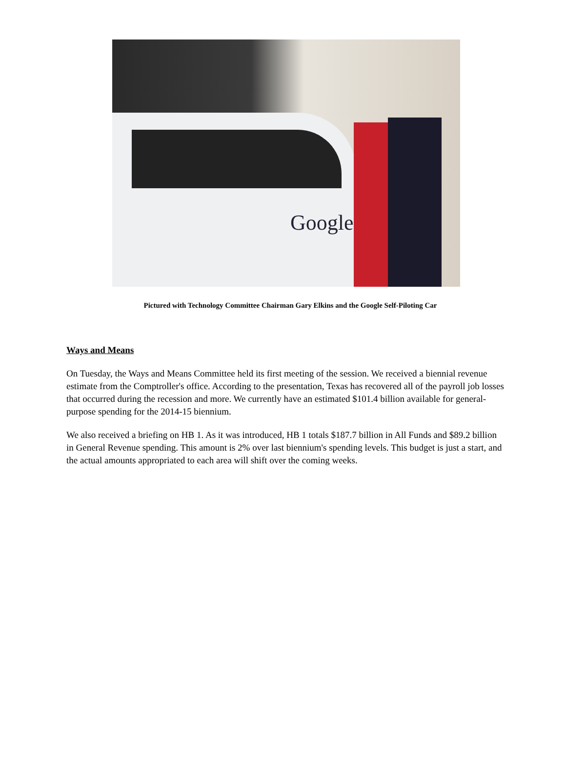Google
Pictured with Technology Committee Chairman Gary Elkins and the Google Self-Piloting Car
Ways and Means
On Tuesday, the Ways and Means Committee held its first meeting of the session. We received a biennial revenue estimate from the Comptroller's office. According to the presentation, Texas has recovered all of the payroll job losses that occurred during the recession and more. We currently have an estimated $101.4 billion available for general-purpose spending for the 2014-15 biennium.
We also received a briefing on HB 1. As it was introduced, HB 1 totals $187.7 billion in All Funds and $89.2 billion in General Revenue spending. This amount is 2% over last biennium's spending levels. This budget is just a start, and the actual amounts appropriated to each area will shift over the coming weeks.